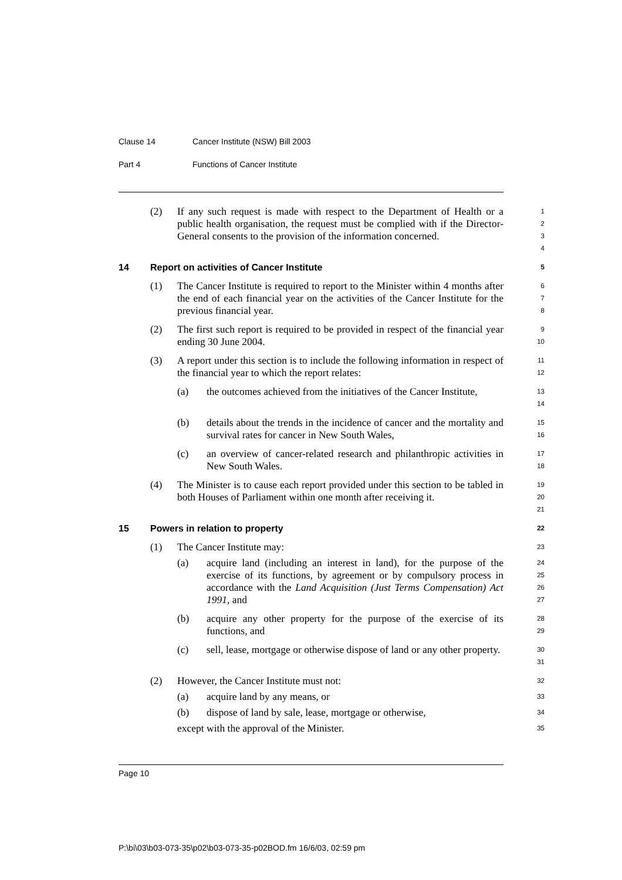Clause 14 Cancer Institute (NSW) Bill 2003
Part 4 Functions of Cancer Institute
(2) If any such request is made with respect to the Department of Health or a public health organisation, the request must be complied with if the Director-General consents to the provision of the information concerned.
1
2
3
4
14 Report on activities of Cancer Institute
5
(1) The Cancer Institute is required to report to the Minister within 4 months after the end of each financial year on the activities of the Cancer Institute for the previous financial year.
6
7
8
(2) The first such report is required to be provided in respect of the financial year ending 30 June 2004.
9
10
(3) A report under this section is to include the following information in respect of the financial year to which the report relates:
11
12
(a) the outcomes achieved from the initiatives of the Cancer Institute,
13
14
(b) details about the trends in the incidence of cancer and the mortality and survival rates for cancer in New South Wales,
15
16
(c) an overview of cancer-related research and philanthropic activities in New South Wales.
17
18
(4) The Minister is to cause each report provided under this section to be tabled in both Houses of Parliament within one month after receiving it.
19
20
21
15 Powers in relation to property
22
(1) The Cancer Institute may:
23
(a) acquire land (including an interest in land), for the purpose of the exercise of its functions, by agreement or by compulsory process in accordance with the Land Acquisition (Just Terms Compensation) Act 1991, and
24
25
26
27
(b) acquire any other property for the purpose of the exercise of its functions, and
28
29
(c) sell, lease, mortgage or otherwise dispose of land or any other property.
30
31
(2) However, the Cancer Institute must not:
32
(a) acquire land by any means, or
33
(b) dispose of land by sale, lease, mortgage or otherwise,
34
except with the approval of the Minister.
35
Page 10
P:\bi\03\b03-073-35\p02\b03-073-35-p02BOD.fm 16/6/03, 02:59 pm